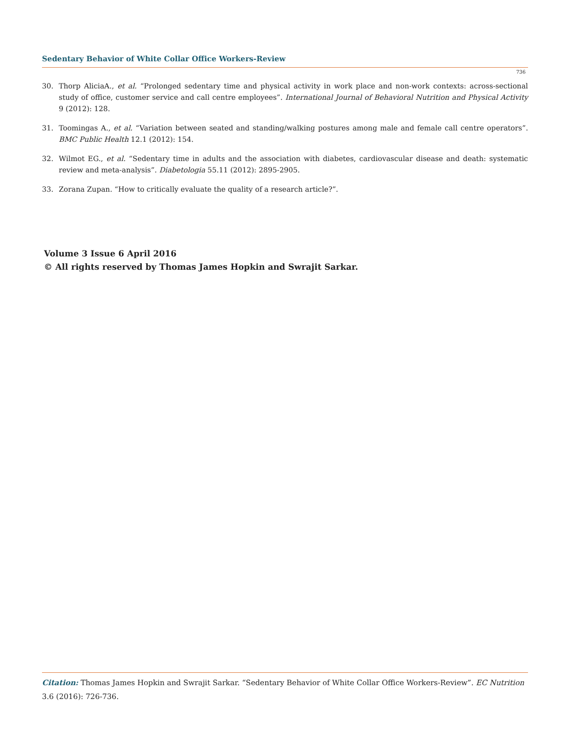Sedentary Behavior of White Collar Office Workers-Review
736
30. Thorp AliciaA., et al. “Prolonged sedentary time and physical activity in work place and non-work contexts: across-sectional study of office, customer service and call centre employees”. International Journal of Behavioral Nutrition and Physical Activity 9 (2012): 128.
31. Toomingas A., et al. “Variation between seated and standing/walking postures among male and female call centre operators”. BMC Public Health 12.1 (2012): 154.
32. Wilmot EG., et al. “Sedentary time in adults and the association with diabetes, cardiovascular disease and death: systematic review and meta-analysis”. Diabetologia 55.11 (2012): 2895-2905.
33. Zorana Zupan. “How to critically evaluate the quality of a research article?”.
Volume 3 Issue 6 April 2016
© All rights reserved by Thomas James Hopkin and Swrajit Sarkar.
Citation: Thomas James Hopkin and Swrajit Sarkar. “Sedentary Behavior of White Collar Office Workers-Review”. EC Nutrition 3.6 (2016): 726-736.